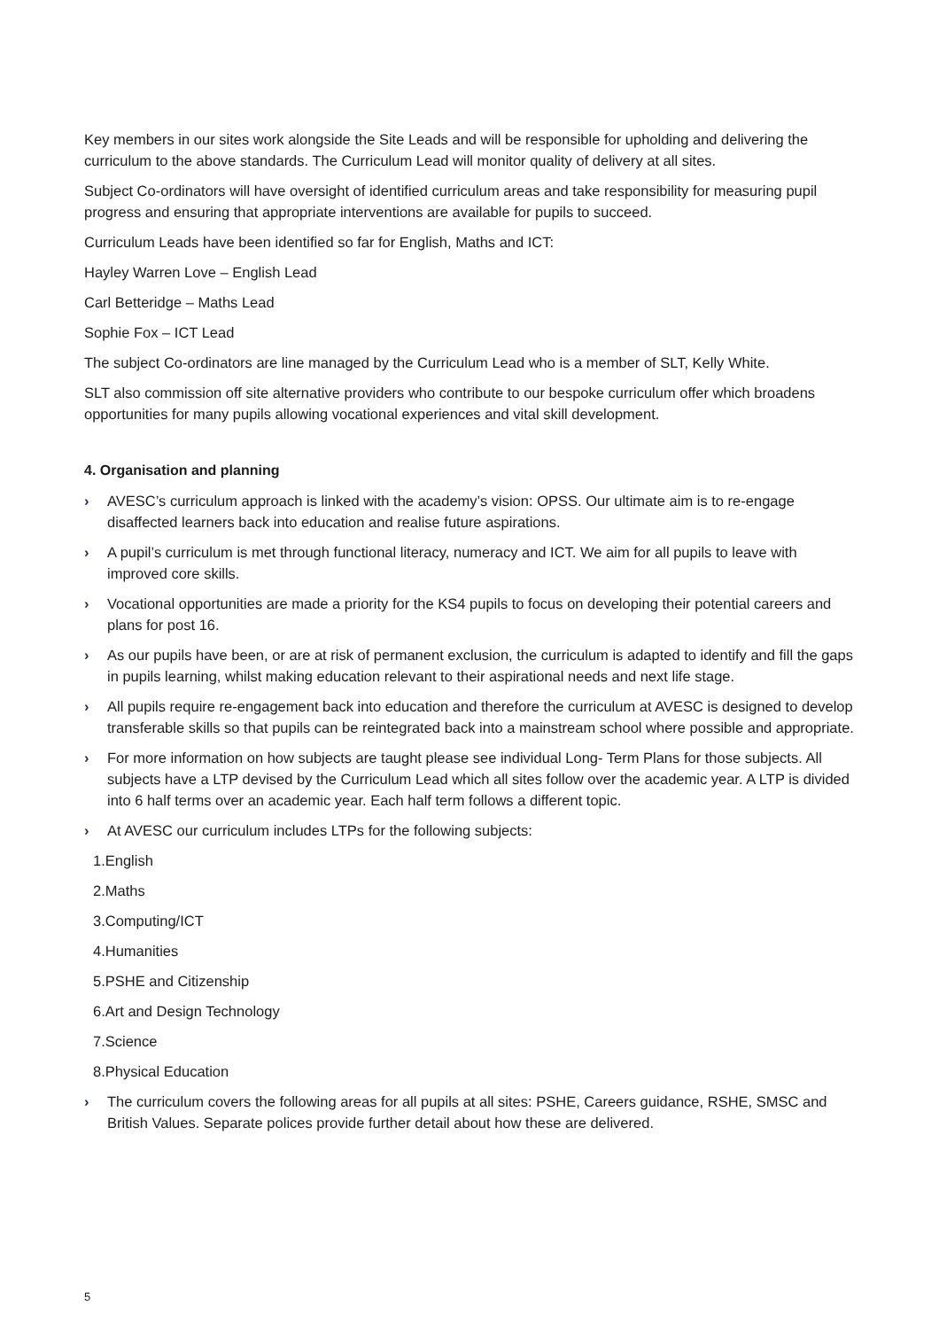Key members in our sites work alongside the Site Leads and will be responsible for upholding and delivering the curriculum to the above standards. The Curriculum Lead will monitor quality of delivery at all sites.
Subject Co-ordinators will have oversight of identified curriculum areas and take responsibility for measuring pupil progress and ensuring that appropriate interventions are available for pupils to succeed.
Curriculum Leads have been identified so far for English, Maths and ICT:
Hayley Warren Love – English Lead
Carl Betteridge – Maths Lead
Sophie Fox – ICT Lead
The subject Co-ordinators are line managed by the Curriculum Lead who is a member of SLT, Kelly White.
SLT also commission off site alternative providers who contribute to our bespoke curriculum offer which broadens opportunities for many pupils allowing vocational experiences and vital skill development.
4. Organisation and planning
› AVESC’s curriculum approach is linked with the academy’s vision: OPSS. Our ultimate aim is to re-engage disaffected learners back into education and realise future aspirations.
› A pupil’s curriculum is met through functional literacy, numeracy and ICT. We aim for all pupils to leave with improved core skills.
› Vocational opportunities are made a priority for the KS4 pupils to focus on developing their potential careers and plans for post 16.
› As our pupils have been, or are at risk of permanent exclusion, the curriculum is adapted to identify and fill the gaps in pupils learning, whilst making education relevant to their aspirational needs and next life stage.
› All pupils require re-engagement back into education and therefore the curriculum at AVESC is designed to develop transferable skills so that pupils can be reintegrated back into a mainstream school where possible and appropriate.
› For more information on how subjects are taught please see individual Long- Term Plans for those subjects. All subjects have a LTP devised by the Curriculum Lead which all sites follow over the academic year. A LTP is divided into 6 half terms over an academic year. Each half term follows a different topic.
› At AVESC our curriculum includes LTPs for the following subjects:
1.English
2.Maths
3.Computing/ICT
4.Humanities
5.PSHE and Citizenship
6.Art and Design Technology
7.Science
8.Physical Education
› The curriculum covers the following areas for all pupils at all sites: PSHE, Careers guidance, RSHE, SMSC and British Values. Separate polices provide further detail about how these are delivered.
5